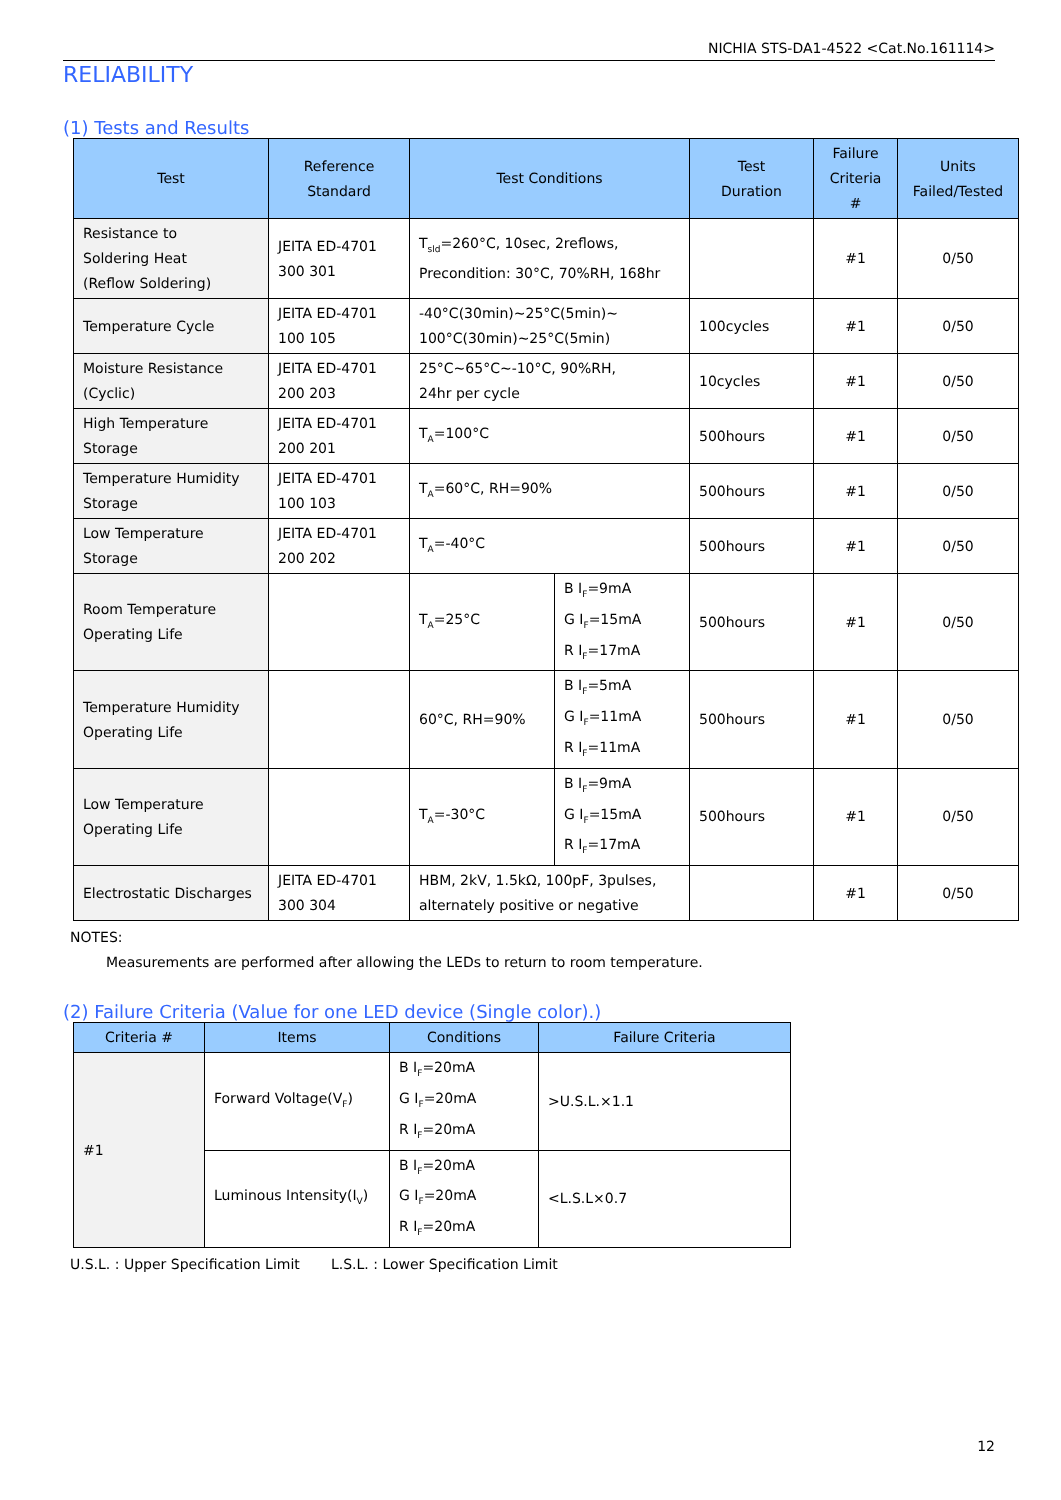NICHIA STS-DA1-4522 <Cat.No.161114>
RELIABILITY
(1) Tests and Results
| Test | Reference Standard | Test Conditions | | Test Duration | Failure Criteria # | Units Failed/Tested |
| --- | --- | --- | --- | --- | --- | --- |
| Resistance to Soldering Heat (Reflow Soldering) | JEITA ED-4701 300 301 | T<sub>sld</sub>=260°C, 10sec, 2reflows, Precondition: 30°C, 70%RH, 168hr | | | #1 | 0/50 |
| Temperature Cycle | JEITA ED-4701 100 105 | -40°C(30min)~25°C(5min)~ 100°C(30min)~25°C(5min) | | 100cycles | #1 | 0/50 |
| Moisture Resistance (Cyclic) | JEITA ED-4701 200 203 | 25°C~65°C~-10°C, 90%RH, 24hr per cycle | | 10cycles | #1 | 0/50 |
| High Temperature Storage | JEITA ED-4701 200 201 | T<sub>A</sub>=100°C | | 500hours | #1 | 0/50 |
| Temperature Humidity Storage | JEITA ED-4701 100 103 | T<sub>A</sub>=60°C, RH=90% | | 500hours | #1 | 0/50 |
| Low Temperature Storage | JEITA ED-4701 200 202 | T<sub>A</sub>=-40°C | | 500hours | #1 | 0/50 |
| Room Temperature Operating Life | | T<sub>A</sub>=25°C | B I<sub>F</sub>=9mA G I<sub>F</sub>=15mA R I<sub>F</sub>=17mA | 500hours | #1 | 0/50 |
| Temperature Humidity Operating Life | | 60°C, RH=90% | B I<sub>F</sub>=5mA G I<sub>F</sub>=11mA R I<sub>F</sub>=11mA | 500hours | #1 | 0/50 |
| Low Temperature Operating Life | | T<sub>A</sub>=-30°C | B I<sub>F</sub>=9mA G I<sub>F</sub>=15mA R I<sub>F</sub>=17mA | 500hours | #1 | 0/50 |
| Electrostatic Discharges | JEITA ED-4701 300 304 | HBM, 2kV, 1.5kΩ, 100pF, 3pulses, alternately positive or negative | | | #1 | 0/50 |
NOTES:
Measurements are performed after allowing the LEDs to return to room temperature.
(2) Failure Criteria (Value for one LED device (Single color).)
| Criteria # | Items | Conditions | Failure Criteria |
| --- | --- | --- | --- |
| #1 | Forward Voltage(V<sub>F</sub>) | B I<sub>F</sub>=20mA G I<sub>F</sub>=20mA R I<sub>F</sub>=20mA | >U.S.L.×1.1 |
| | Luminous Intensity(I<sub>V</sub>) | B I<sub>F</sub>=20mA G I<sub>F</sub>=20mA R I<sub>F</sub>=20mA | <L.S.L×0.7 |
U.S.L. : Upper Specification Limit L.S.L. : Lower Specification Limit
12